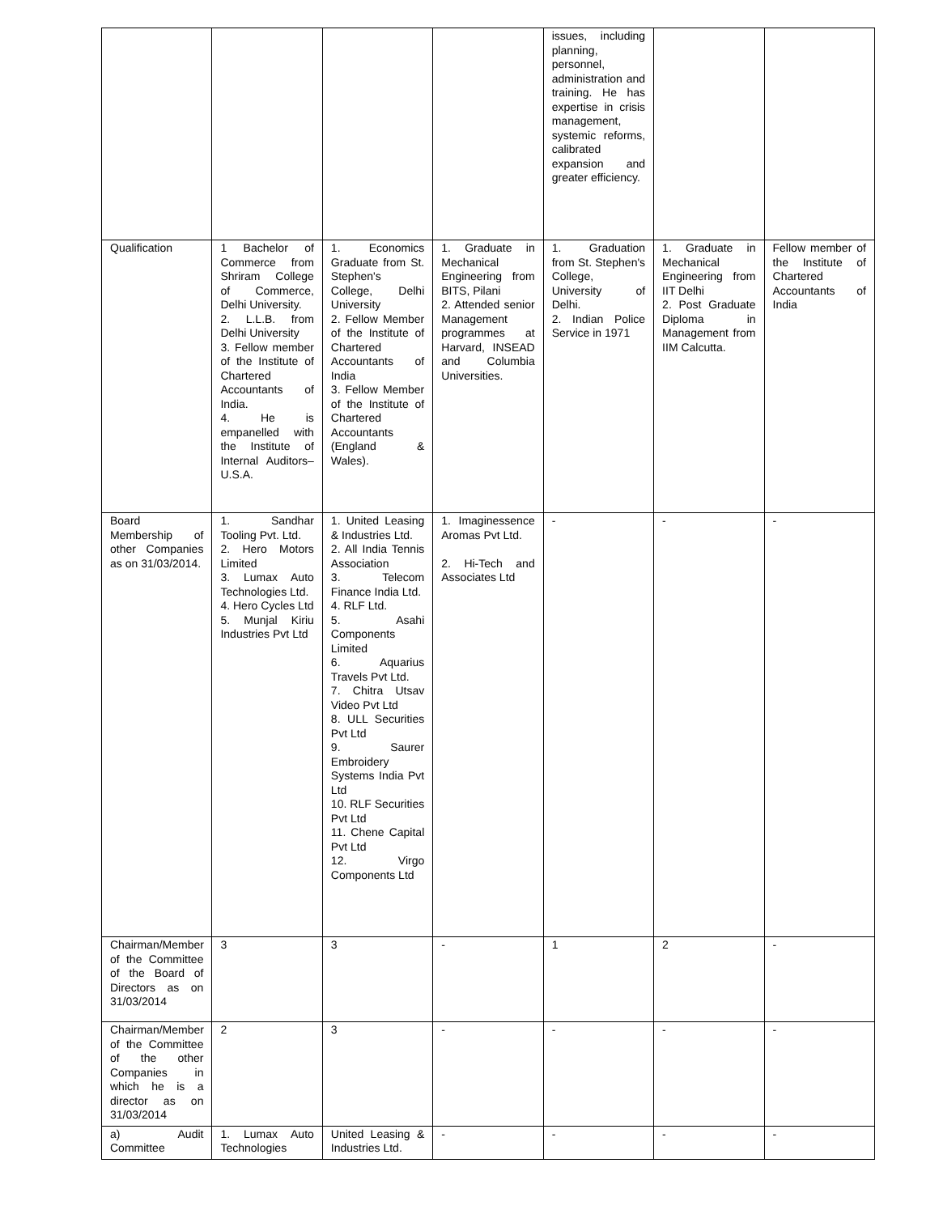| | | | | issues, including planning, personnel, administration and training. He has expertise in crisis management, systemic reforms, calibrated expansion and greater efficiency. | | |
| Qualification | 1 Bachelor of Commerce from Shriram College of Commerce, Delhi University. 2. L.L.B. from Delhi University 3. Fellow member of the Institute of Chartered Accountants of India. 4. He is empanelled with the Institute of Internal Auditors– U.S.A. | 1. Economics Graduate from St. Stephen's College, Delhi University 2. Fellow Member of the Institute of Chartered Accountants of India 3. Fellow Member of the Institute of Chartered Accountants (England & Wales). | 1. Graduate in Mechanical Engineering from BITS, Pilani 2. Attended senior Management programmes at Harvard, INSEAD and Columbia Universities. | 1. Graduation from St. Stephen's College, University of Delhi. 2. Indian Police Service in 1971 | 1. Graduate in Mechanical Engineering from IIT Delhi 2. Post Graduate Diploma in Management from IIM Calcutta. | Fellow member of the Institute of Chartered Accountants of India |
| Board Membership of other Companies as on 31/03/2014. | 1. Sandhar Tooling Pvt. Ltd. 2. Hero Motors Limited 3. Lumax Auto Technologies Ltd. 4. Hero Cycles Ltd 5. Munjal Kiriu Industries Pvt Ltd | 1. United Leasing & Industries Ltd. 2. All India Tennis Association 3. Telecom Finance India Ltd. 4. RLF Ltd. 5. Asahi Components Limited 6. Aquarius Travels Pvt Ltd. 7. Chitra Utsav Video Pvt Ltd 8. ULL Securities Pvt Ltd 9. Saurer Embroidery Systems India Pvt Ltd 10. RLF Securities Pvt Ltd 11. Chene Capital Pvt Ltd 12. Virgo Components Ltd | 1. Imaginessence Aromas Pvt Ltd. 2. Hi-Tech and Associates Ltd | - | - | - |
| Chairman/Member of the Committee of the Board of Directors as on 31/03/2014 | 3 | 3 | - | 1 | 2 | - |
| Chairman/Member of the Committee of the other Companies in which he is a director as on 31/03/2014 | 2 | 3 | - | - | - | - |
| a) Audit Committee | 1. Lumax Auto Technologies | United Leasing & Industries Ltd. | - | - | - | - |